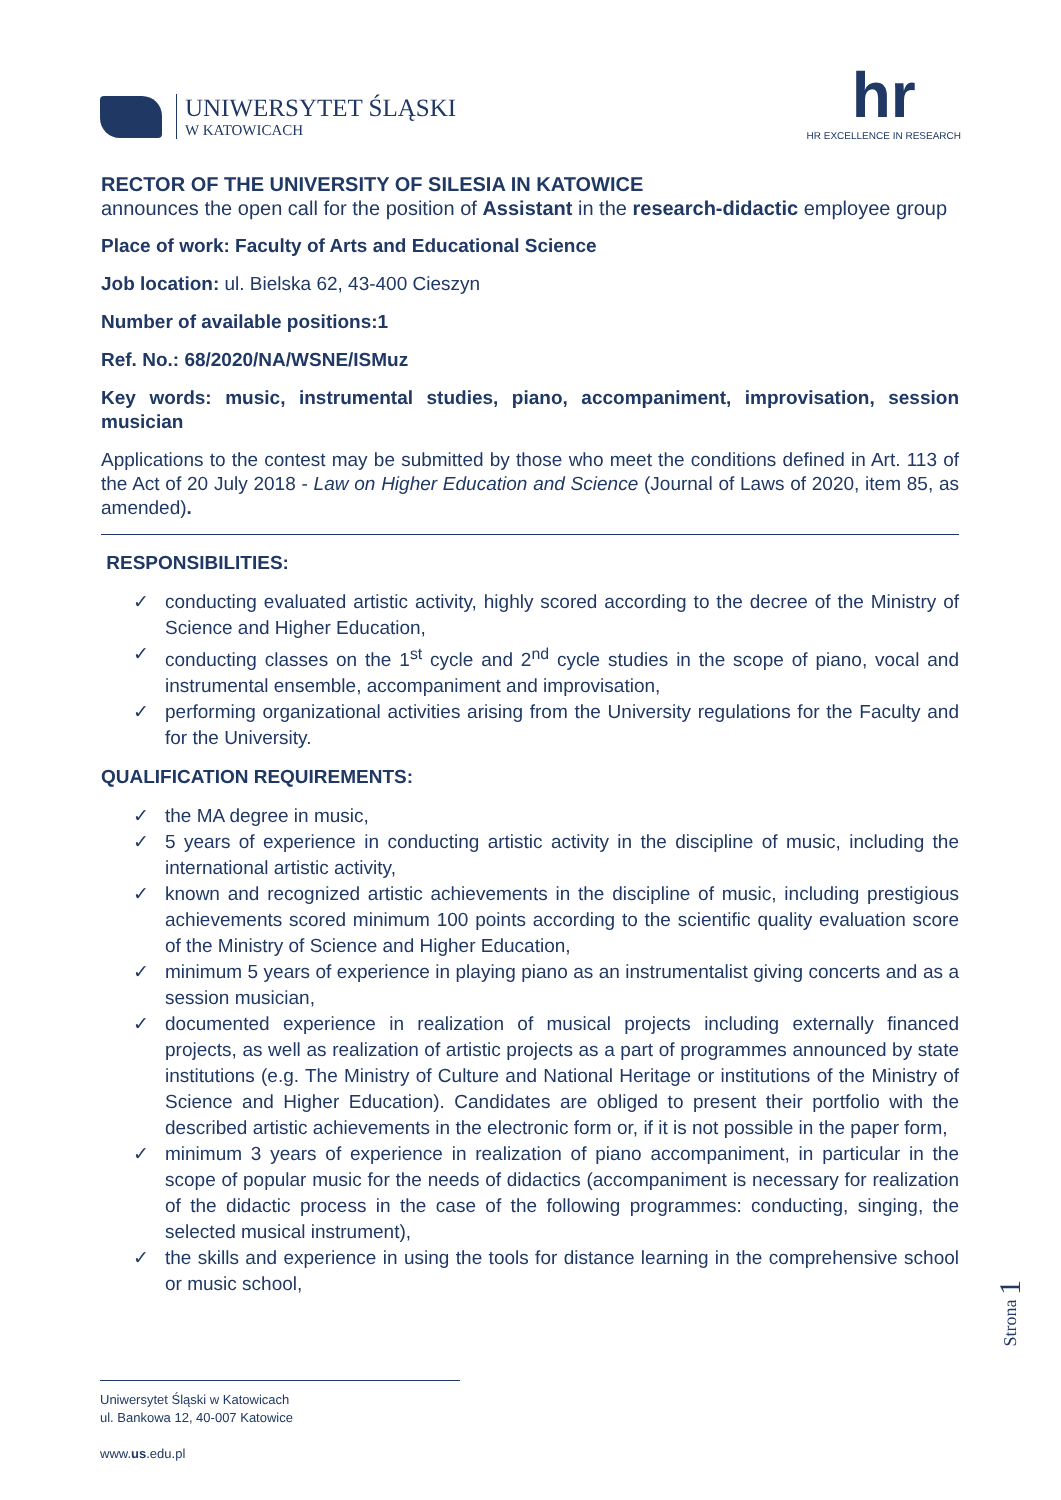UNIWERSYTET ŚLĄSKI
W KATOWICACH
hr
HR EXCELLENCE IN RESEARCH
RECTOR OF THE UNIVERSITY OF SILESIA IN KATOWICE
announces the open call for the position of Assistant in the research-didactic employee group
Place of work: Faculty of Arts and Educational Science
Job location: ul. Bielska 62, 43-400 Cieszyn
Number of available positions:1
Ref. No.: 68/2020/NA/WSNE/ISMuz
Key words: music, instrumental studies, piano, accompaniment, improvisation, session musician
Applications to the contest may be submitted by those who meet the conditions defined in Art. 113 of the Act of 20 July 2018 - Law on Higher Education and Science (Journal of Laws of 2020, item 85, as amended).
RESPONSIBILITIES:
✓ conducting evaluated artistic activity, highly scored according to the decree of the Ministry of Science and Higher Education,
✓ conducting classes on the 1<sup>st</sup> cycle and 2<sup>nd</sup> cycle studies in the scope of piano, vocal and instrumental ensemble, accompaniment and improvisation,
✓ performing organizational activities arising from the University regulations for the Faculty and for the University.
QUALIFICATION REQUIREMENTS:
✓ the MA degree in music,
✓ 5 years of experience in conducting artistic activity in the discipline of music, including the international artistic activity,
✓ known and recognized artistic achievements in the discipline of music, including prestigious achievements scored minimum 100 points according to the scientific quality evaluation score of the Ministry of Science and Higher Education,
✓ minimum 5 years of experience in playing piano as an instrumentalist giving concerts and as a session musician,
✓ documented experience in realization of musical projects including externally financed projects, as well as realization of artistic projects as a part of programmes announced by state institutions (e.g. The Ministry of Culture and National Heritage or institutions of the Ministry of Science and Higher Education). Candidates are obliged to present their portfolio with the described artistic achievements in the electronic form or, if it is not possible in the paper form,
✓ minimum 3 years of experience in realization of piano accompaniment, in particular in the scope of popular music for the needs of didactics (accompaniment is necessary for realization of the didactic process in the case of the following programmes: conducting, singing, the selected musical instrument),
✓ the skills and experience in using the tools for distance learning in the comprehensive school or music school,
Strona 1
Uniwersytet Śląski w Katowicach
ul. Bankowa 12, 40-007 Katowice
www.us.edu.pl